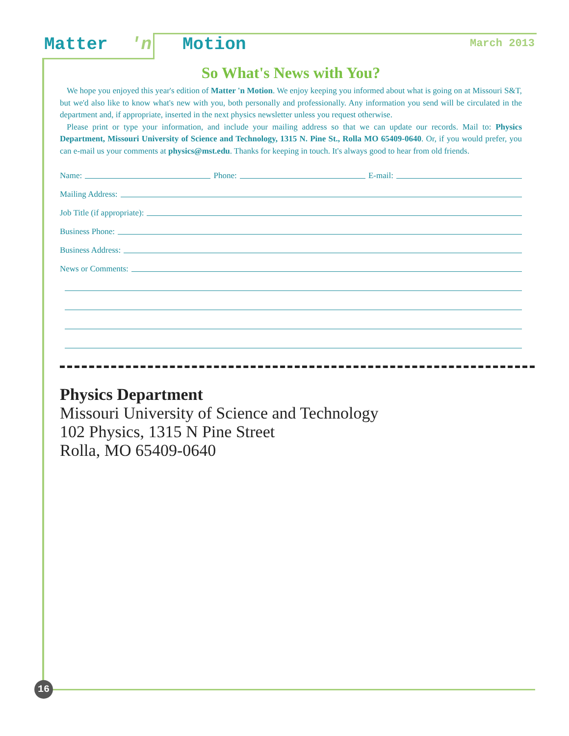Matter 'n Motion March 2013
So What's News with You?
We hope you enjoyed this year's edition of Matter 'n Motion. We enjoy keeping you informed about what is going on at Missouri S&T, but we'd also like to know what's new with you, both personally and professionally. Any information you send will be circulated in the department and, if appropriate, inserted in the next physics newsletter unless you request otherwise.
Please print or type your information, and include your mailing address so that we can update our records. Mail to: Physics Department, Missouri University of Science and Technology, 1315 N. Pine St., Rolla MO 65409-0640. Or, if you would prefer, you can e-mail us your comments at physics@mst.edu. Thanks for keeping in touch. It's always good to hear from old friends.
Name: Phone: E-mail:
Mailing Address:
Job Title (if appropriate):
Business Phone:
Business Address:
News or Comments:
Physics Department
Missouri University of Science and Technology
102 Physics, 1315 N Pine Street
Rolla, MO 65409-0640
16